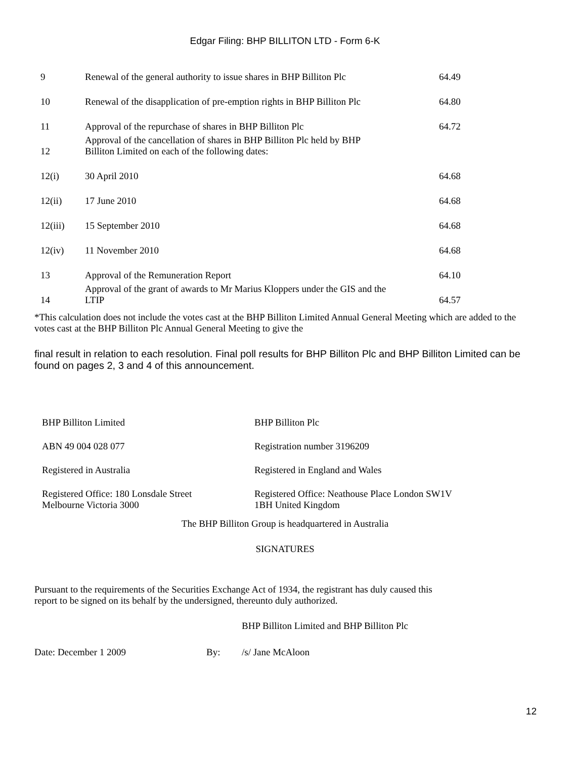Edgar Filing: BHP BILLITON LTD - Form 6-K
| 9 | Renewal of the general authority to issue shares in BHP Billiton Plc | 64.49 |
| 10 | Renewal of the disapplication of pre-emption rights in BHP Billiton Plc | 64.80 |
| 11 | Approval of the repurchase of shares in BHP Billiton Plc | 64.72 |
| 12 | Approval of the cancellation of shares in BHP Billiton Plc held by BHP Billiton Limited on each of the following dates: | |
| 12(i) | 30 April 2010 | 64.68 |
| 12(ii) | 17 June 2010 | 64.68 |
| 12(iii) | 15 September 2010 | 64.68 |
| 12(iv) | 11 November 2010 | 64.68 |
| 13 | Approval of the Remuneration Report | 64.10 |
| 14 | Approval of the grant of awards to Mr Marius Kloppers under the GIS and the LTIP | 64.57 |
*This calculation does not include the votes cast at the BHP Billiton Limited Annual General Meeting which are added to the votes cast at the BHP Billiton Plc Annual General Meeting to give the
final result in relation to each resolution. Final poll results for BHP Billiton Plc and BHP Billiton Limited can be found on pages 2, 3 and 4 of this announcement.
| BHP Billiton Limited | BHP Billiton Plc |
| ABN 49 004 028 077 | Registration number 3196209 |
| Registered in Australia | Registered in England and Wales |
| Registered Office: 180 Lonsdale Street Melbourne Victoria 3000 | Registered Office: Neathouse Place London SW1V 1BH United Kingdom |
The BHP Billiton Group is headquartered in Australia
SIGNATURES
Pursuant to the requirements of the Securities Exchange Act of 1934, the registrant has duly caused this
report to be signed on its behalf by the undersigned, thereunto duly authorized.
BHP Billiton Limited and BHP Billiton Plc
Date: December 1 2009 By: /s/ Jane McAloon
12